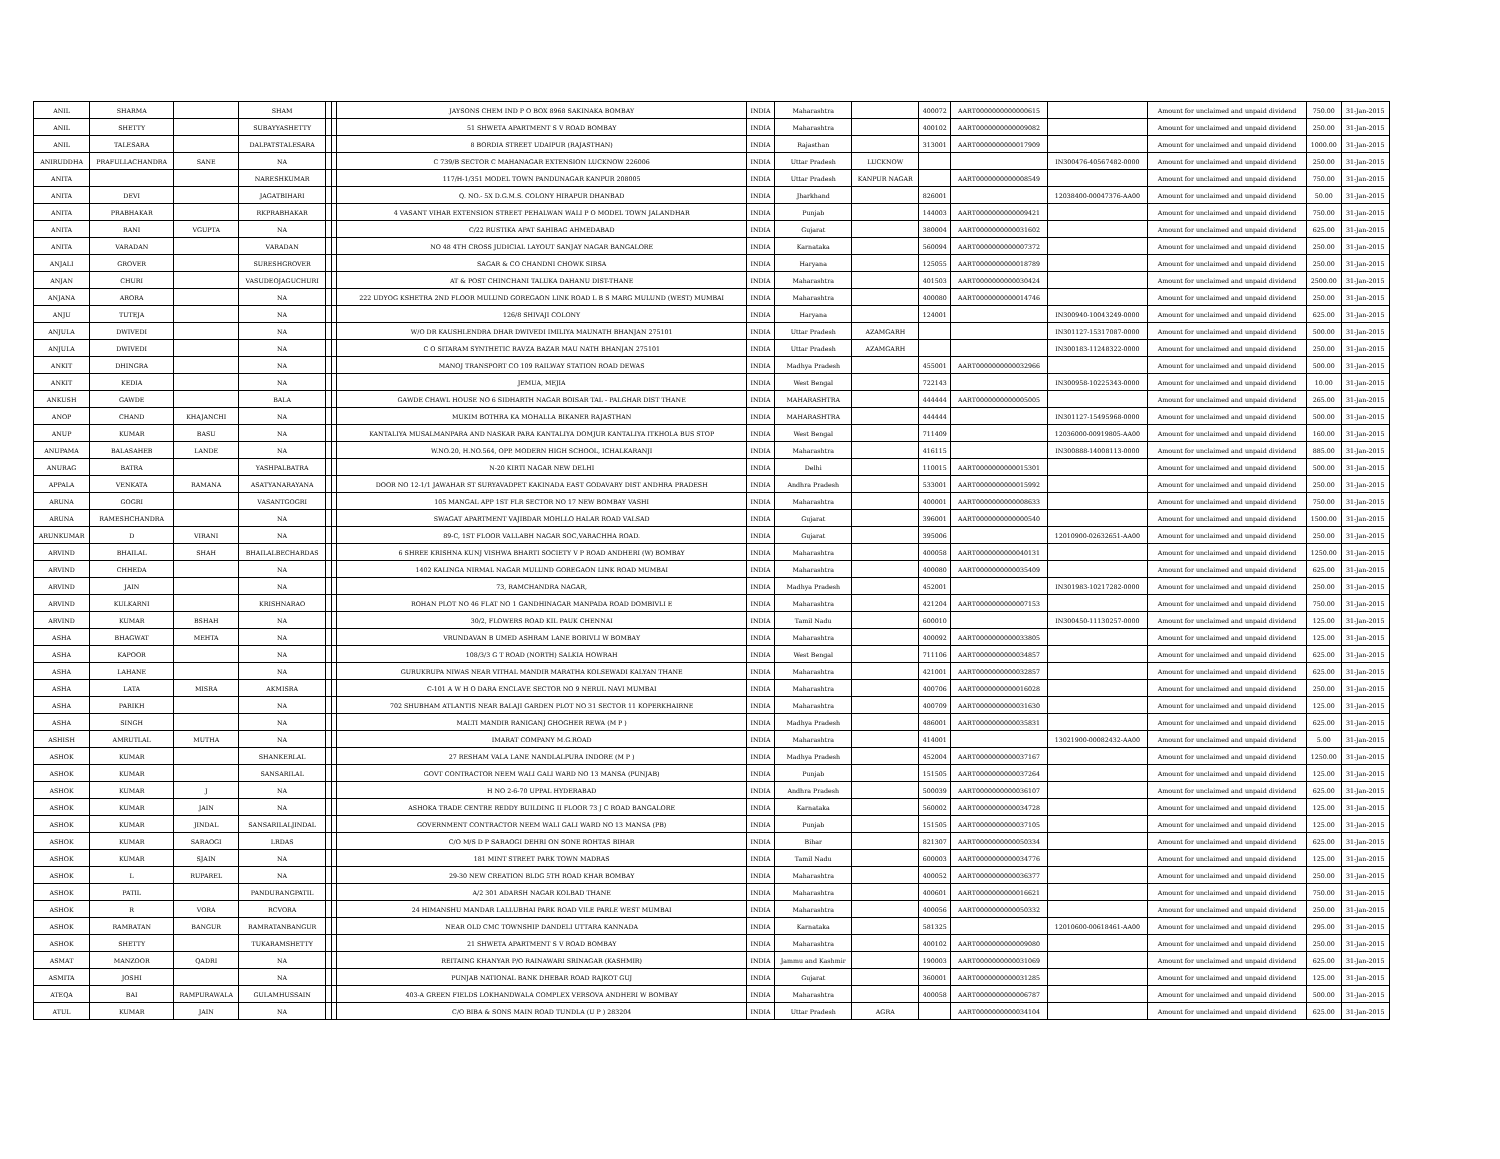| ANIL | SHARMA | | SHAM | | | JAYSONS CHEM IND P O BOX 8968 SAKINAKA BOMBAY | INDIA | Maharashtra | | 400072 | AART0000000000000615 | | Amount for unclaimed and unpaid dividend | 750.00 | 31-Jan-2015 |
| ANIL | SHETTY | | SUBAYYASHETTY | | | 51 SHWETA APARTMENT S V ROAD BOMBAY | INDIA | Maharashtra | | 400102 | AART0000000000009082 | | Amount for unclaimed and unpaid dividend | 250.00 | 31-Jan-2015 |
| ANIL | TALESARA | | DALPATSTALESARA | | | 8 BORDIA STREET UDAIPUR (RAJASTHAN) | INDIA | Rajasthan | | 313001 | AART0000000000017909 | | Amount for unclaimed and unpaid dividend | 1000.00 | 31-Jan-2015 |
| ANIRUDDHA | PRAFULLACHANDRA | SANE | NA | | | C 739/B SECTOR C MAHANAGAR EXTENSION LUCKNOW 226006 | INDIA | Uttar Pradesh | LUCKNOW | | | IN300476-40567482-0000 | Amount for unclaimed and unpaid dividend | 250.00 | 31-Jan-2015 |
| ANITA | | | NARESHKUMAR | | | 117/H-1/351 MODEL TOWN PANDUNAGAR KANPUR 208005 | INDIA | Uttar Pradesh | KANPUR NAGAR | | AART0000000000008549 | | Amount for unclaimed and unpaid dividend | 750.00 | 31-Jan-2015 |
| ANITA | DEVI | | JAGATBIHARI | | | Q. NO.- 5X D.G.M.S. COLONY HIRAPUR DHANBAD | INDIA | Jharkhand | | 826001 | | 12038400-00047376-AA00 | Amount for unclaimed and unpaid dividend | 50.00 | 31-Jan-2015 |
| ANITA | PRABHAKAR | | RKPRABHAKAR | | | 4 VASANT VIHAR EXTENSION STREET PEHALWAN WALI P O MODEL TOWN JALANDHAR | INDIA | Punjab | | 144003 | AART0000000000009421 | | Amount for unclaimed and unpaid dividend | 750.00 | 31-Jan-2015 |
| ANITA | RANI | VGUPTA | NA | | | C/22 RUSTIKA APAT SAHIBAG AHMEDABAD | INDIA | Gujarat | | 380004 | AART0000000000031602 | | Amount for unclaimed and unpaid dividend | 625.00 | 31-Jan-2015 |
| ANITA | VARADAN | | VARADAN | | | NO 48 4TH CROSS JUDICIAL LAYOUT SANJAY NAGAR BANGALORE | INDIA | Karnataka | | 560094 | AART0000000000007372 | | Amount for unclaimed and unpaid dividend | 250.00 | 31-Jan-2015 |
| ANJALI | GROVER | | SURESHGROVER | | | SAGAR & CO CHANDNI CHOWK SIRSA | INDIA | Haryana | | 125055 | AART0000000000018789 | | Amount for unclaimed and unpaid dividend | 250.00 | 31-Jan-2015 |
| ANJAN | CHURI | | VASUDEOJAGUCHURI | | | AT & POST CHINCHANI TALUKA DAHANU DIST-THANE | INDIA | Maharashtra | | 401503 | AART0000000000030424 | | Amount for unclaimed and unpaid dividend | 2500.00 | 31-Jan-2015 |
| ANJANA | ARORA | | NA | | | 222 UDYOG KSHETRA 2ND FLOOR MULUND GOREGAON LINK ROAD L B S MARG MULUND (WEST) MUMBAI | INDIA | Maharashtra | | 400080 | AART0000000000014746 | | Amount for unclaimed and unpaid dividend | 250.00 | 31-Jan-2015 |
| ANJU | TUTEJA | | NA | | | 126/8 SHIVAJI COLONY | INDIA | Haryana | | 124001 | | IN300940-10043249-0000 | Amount for unclaimed and unpaid dividend | 625.00 | 31-Jan-2015 |
| ANJULA | DWIVEDI | | NA | | | W/O DR KAUSHLENDRA DHAR DWIVEDI IMILIYA MAUNATH BHANJAN 275101 | INDIA | Uttar Pradesh | AZAMGARH | | | IN301127-15317087-0000 | Amount for unclaimed and unpaid dividend | 500.00 | 31-Jan-2015 |
| ANJULA | DWIVEDI | | NA | | | C O SITARAM SYNTHETIC RAVZA BAZAR MAU NATH BHANJAN 275101 | INDIA | Uttar Pradesh | AZAMGARH | | | IN300183-11248322-0000 | Amount for unclaimed and unpaid dividend | 250.00 | 31-Jan-2015 |
| ANKIT | DHINGRA | | NA | | | MANOJ TRANSPORT CO 109 RAILWAY STATION ROAD DEWAS | INDIA | Madhya Pradesh | | 455001 | AART0000000000032966 | | Amount for unclaimed and unpaid dividend | 500.00 | 31-Jan-2015 |
| ANKIT | KEDIA | | NA | | | JEMUA, MEJIA | INDIA | West Bengal | | 722143 | | IN300958-10225343-0000 | Amount for unclaimed and unpaid dividend | 10.00 | 31-Jan-2015 |
| ANKUSH | GAWDE | | BALA | | | GAWDE CHAWL HOUSE NO 6 SIDHARTH NAGAR BOISAR TAL - PALGHAR DIST THANE | INDIA | MAHARASHTRA | | 444444 | AART0000000000005005 | | Amount for unclaimed and unpaid dividend | 265.00 | 31-Jan-2015 |
| ANOP | CHAND | KHAJANCHI | NA | | | MUKIM BOTHRA KA MOHALLA BIKANER RAJASTHAN | INDIA | MAHARASHTRA | | 444444 | | IN301127-15495968-0000 | Amount for unclaimed and unpaid dividend | 500.00 | 31-Jan-2015 |
| ANUP | KUMAR | BASU | NA | | | KANTALIYA MUSALMANPARA AND NASKAR PARA KANTALIYA DOMJUR KANTALIYA ITKHOLA BUS STOP | INDIA | West Bengal | | 711409 | | 12036000-00919805-AA00 | Amount for unclaimed and unpaid dividend | 160.00 | 31-Jan-2015 |
| ANUPAMA | BALASAHEB | LANDE | NA | | | W.NO.20, H.NO.564, OPP. MODERN HIGH SCHOOL, ICHALKARANJI | INDIA | Maharashtra | | 416115 | | IN300888-14008113-0000 | Amount for unclaimed and unpaid dividend | 885.00 | 31-Jan-2015 |
| ANURAG | BATRA | | YASHPALBATRA | | | N-20 KIRTI NAGAR NEW DELHI | INDIA | Delhi | | 110015 | AART0000000000015301 | | Amount for unclaimed and unpaid dividend | 500.00 | 31-Jan-2015 |
| APPALA | VENKATA | RAMANA | ASATYANARAYANA | | | DOOR NO 12-1/1 JAWAHAR ST SURYAVADPET KAKINADA EAST GODAVARY DIST ANDHRA PRADESH | INDIA | Andhra Pradesh | | 533001 | AART0000000000015992 | | Amount for unclaimed and unpaid dividend | 250.00 | 31-Jan-2015 |
| ARUNA | GOGRI | | VASANTGOGRI | | | 105 MANGAL APP 1ST FLR SECTOR NO 17 NEW BOMBAY VASHI | INDIA | Maharashtra | | 400001 | AART0000000000008633 | | Amount for unclaimed and unpaid dividend | 750.00 | 31-Jan-2015 |
| ARUNA | RAMESHCHANDRA | | NA | | | SWAGAT APARTMENT VAJIBDAR MOHLLO HALAR ROAD VALSAD | INDIA | Gujarat | | 396001 | AART0000000000000540 | | Amount for unclaimed and unpaid dividend | 1500.00 | 31-Jan-2015 |
| ARUNKUMAR | D | VIRANI | NA | | | 89-C, 1ST FLOOR VALLABH NAGAR SOC,VARACHHA ROAD. | INDIA | Gujarat | | 395006 | | 12010900-02632651-AA00 | Amount for unclaimed and unpaid dividend | 250.00 | 31-Jan-2015 |
| ARVIND | BHAILAL | SHAH | BHAILALBECHARDAS | | | 6 SHREE KRISHNA KUNJ VISHWA BHARTI SOCIETY V P ROAD ANDHERI (W) BOMBAY | INDIA | Maharashtra | | 400058 | AART0000000000040131 | | Amount for unclaimed and unpaid dividend | 1250.00 | 31-Jan-2015 |
| ARVIND | CHHEDA | | NA | | | 1402 KALINGA NIRMAL NAGAR MULUND GOREGAON LINK ROAD MUMBAI | INDIA | Maharashtra | | 400080 | AART0000000000035409 | | Amount for unclaimed and unpaid dividend | 625.00 | 31-Jan-2015 |
| ARVIND | JAIN | | NA | | | 73, RAMCHANDRA NAGAR, | INDIA | Madhya Pradesh | | 452001 | | IN301983-10217282-0000 | Amount for unclaimed and unpaid dividend | 250.00 | 31-Jan-2015 |
| ARVIND | KULKARNI | | KRISHNARAO | | | ROHAN PLOT NO 46 FLAT NO 1 GANDHINAGAR MANPADA ROAD DOMBIVLI E | INDIA | Maharashtra | | 421204 | AART0000000000007153 | | Amount for unclaimed and unpaid dividend | 750.00 | 31-Jan-2015 |
| ARVIND | KUMAR | BSHAH | NA | | | 30/2, FLOWERS ROAD KIL PAUK CHENNAI | INDIA | Tamil Nadu | | 600010 | | IN300450-11130257-0000 | Amount for unclaimed and unpaid dividend | 125.00 | 31-Jan-2015 |
| ASHA | BHAGWAT | MEHTA | NA | | | VRUNDAVAN B UMED ASHRAM LANE BORIVLI W BOMBAY | INDIA | Maharashtra | | 400092 | AART0000000000033805 | | Amount for unclaimed and unpaid dividend | 125.00 | 31-Jan-2015 |
| ASHA | KAPOOR | | NA | | | 108/3/3 G T ROAD (NORTH) SALKIA HOWRAH | INDIA | West Bengal | | 711106 | AART0000000000034857 | | Amount for unclaimed and unpaid dividend | 625.00 | 31-Jan-2015 |
| ASHA | LAHANE | | NA | | | GURUKRUPA NIWAS NEAR VITHAL MANDIR MARATHA KOLSEWADI KALYAN THANE | INDIA | Maharashtra | | 421001 | AART0000000000032857 | | Amount for unclaimed and unpaid dividend | 625.00 | 31-Jan-2015 |
| ASHA | LATA | MISRA | AKMISRA | | | C-101 A W H O DARA ENCLAVE SECTOR NO 9 NERUL NAVI MUMBAI | INDIA | Maharashtra | | 400706 | AART0000000000016028 | | Amount for unclaimed and unpaid dividend | 250.00 | 31-Jan-2015 |
| ASHA | PARIKH | | NA | | | 702 SHUBHAM ATLANTIS NEAR BALAJI GARDEN PLOT NO 31 SECTOR 11 KOPERKHAIRNE | INDIA | Maharashtra | | 400709 | AART0000000000031630 | | Amount for unclaimed and unpaid dividend | 125.00 | 31-Jan-2015 |
| ASHA | SINGH | | NA | | | MALTI MANDIR RANIGANJ GHOGHER REWA (M P ) | INDIA | Madhya Pradesh | | 486001 | AART0000000000035831 | | Amount for unclaimed and unpaid dividend | 625.00 | 31-Jan-2015 |
| ASHISH | AMRUTLAL | MUTHA | NA | | | IMARAT COMPANY M.G.ROAD | INDIA | Maharashtra | | 414001 | | 13021900-00082432-AA00 | Amount for unclaimed and unpaid dividend | 5.00 | 31-Jan-2015 |
| ASHOK | KUMAR | | SHANKERLAL | | | 27 RESHAM VALA LANE NANDLALPURA INDORE (M P ) | INDIA | Madhya Pradesh | | 452004 | AART0000000000037167 | | Amount for unclaimed and unpaid dividend | 1250.00 | 31-Jan-2015 |
| ASHOK | KUMAR | | SANSARILAL | | | GOVT CONTRACTOR NEEM WALI GALI WARD NO 13 MANSA (PUNJAB) | INDIA | Punjab | | 151505 | AART0000000000037264 | | Amount for unclaimed and unpaid dividend | 125.00 | 31-Jan-2015 |
| ASHOK | KUMAR | J | NA | | | H NO 2-6-70 UPPAL HYDERABAD | INDIA | Andhra Pradesh | | 500039 | AART0000000000036107 | | Amount for unclaimed and unpaid dividend | 625.00 | 31-Jan-2015 |
| ASHOK | KUMAR | JAIN | NA | | | ASHOKA TRADE CENTRE REDDY BUILDING II FLOOR 73 J C ROAD BANGALORE | INDIA | Karnataka | | 560002 | AART0000000000034728 | | Amount for unclaimed and unpaid dividend | 125.00 | 31-Jan-2015 |
| ASHOK | KUMAR | JINDAL | SANSARILALJINDAL | | | GOVERNMENT CONTRACTOR NEEM WALI GALI WARD NO 13 MANSA (PB) | INDIA | Punjab | | 151505 | AART0000000000037105 | | Amount for unclaimed and unpaid dividend | 125.00 | 31-Jan-2015 |
| ASHOK | KUMAR | SARAOGI | LRDAS | | | C/O M/S D P SARAOGI DEHRI ON SONE ROHTAS BIHAR | INDIA | Bihar | | 821307 | AART0000000000050334 | | Amount for unclaimed and unpaid dividend | 625.00 | 31-Jan-2015 |
| ASHOK | KUMAR | SJAIN | NA | | | 181 MINT STREET PARK TOWN MADRAS | INDIA | Tamil Nadu | | 600003 | AART0000000000034776 | | Amount for unclaimed and unpaid dividend | 125.00 | 31-Jan-2015 |
| ASHOK | L | RUPAREL | NA | | | 29-30 NEW CREATION BLDG 5TH ROAD KHAR BOMBAY | INDIA | Maharashtra | | 400052 | AART0000000000036377 | | Amount for unclaimed and unpaid dividend | 250.00 | 31-Jan-2015 |
| ASHOK | PATIL | | PANDURANGPATIL | | | A/2 301 ADARSH NAGAR KOLBAD THANE | INDIA | Maharashtra | | 400601 | AART0000000000016621 | | Amount for unclaimed and unpaid dividend | 750.00 | 31-Jan-2015 |
| ASHOK | R | VORA | RCVORA | | | 24 HIMANSHU MANDAR LALLUBHAI PARK ROAD VILE PARLE WEST MUMBAI | INDIA | Maharashtra | | 400056 | AART0000000000050332 | | Amount for unclaimed and unpaid dividend | 250.00 | 31-Jan-2015 |
| ASHOK | RAMRATAN | BANGUR | RAMRATANBANGUR | | | NEAR OLD CMC TOWNSHIP DANDELI UTTARA KANNADA | INDIA | Karnataka | | 581325 | | 12010600-00618461-AA00 | Amount for unclaimed and unpaid dividend | 295.00 | 31-Jan-2015 |
| ASHOK | SHETTY | | TUKARAMSHETTY | | | 21 SHWETA APARTMENT S V ROAD BOMBAY | INDIA | Maharashtra | | 400102 | AART0000000000009080 | | Amount for unclaimed and unpaid dividend | 250.00 | 31-Jan-2015 |
| ASMAT | MANZOOR | QADRI | NA | | | REITAING KHANYAR P/O RAINAWARI SRINAGAR (KASHMIR) | INDIA | Jammu and Kashmir | | 190003 | AART0000000000031069 | | Amount for unclaimed and unpaid dividend | 625.00 | 31-Jan-2015 |
| ASMITA | JOSHI | | NA | | | PUNJAB NATIONAL BANK DHEBAR ROAD RAJKOT GUJ | INDIA | Gujarat | | 360001 | AART0000000000031285 | | Amount for unclaimed and unpaid dividend | 125.00 | 31-Jan-2015 |
| ATEQA | BAI | RAMPURAWALA | GULAMHUSSAIN | | | 403-A GREEN FIELDS LOKHANDWALA COMPLEX VERSOVA ANDHERI W BOMBAY | INDIA | Maharashtra | | 400058 | AART0000000000006787 | | Amount for unclaimed and unpaid dividend | 500.00 | 31-Jan-2015 |
| ATUL | KUMAR | JAIN | NA | | | C/O BIBA & SONS MAIN ROAD TUNDLA (U P ) 283204 | INDIA | Uttar Pradesh | AGRA | | AART0000000000034104 | | Amount for unclaimed and unpaid dividend | 625.00 | 31-Jan-2015 |